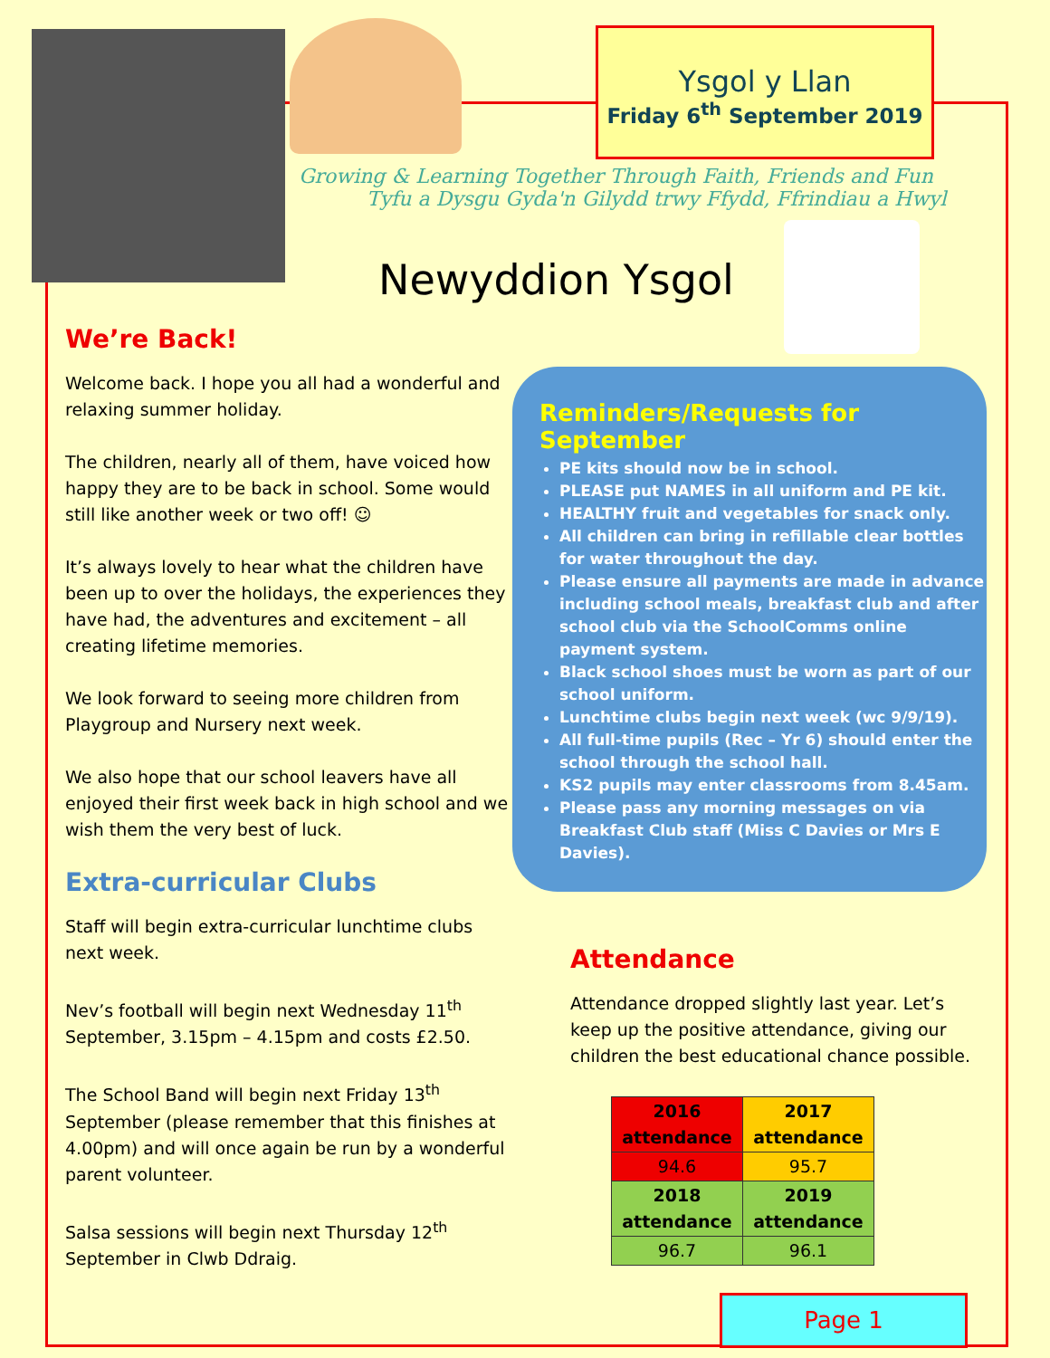Ysgol y Llan
Friday 6<sup>th</sup> September 2019
Growing & Learning Together Through Faith, Friends and Fun
Tyfu a Dysgu Gyda'n Gilydd trwy Ffydd, Ffrindiau a Hwyl
Newyddion Ysgol
We’re Back!
Welcome back. I hope you all had a wonderful and relaxing summer holiday.
The children, nearly all of them, have voiced how happy they are to be back in school. Some would still like another week or two off! ☺
It’s always lovely to hear what the children have been up to over the holidays, the experiences they have had, the adventures and excitement – all creating lifetime memories.
We look forward to seeing more children from Playgroup and Nursery next week.
We also hope that our school leavers have all enjoyed their first week back in high school and we wish them the very best of luck.
Extra-curricular Clubs
Staff will begin extra-curricular lunchtime clubs next week.
Nev’s football will begin next Wednesday 11<sup>th</sup> September, 3.15pm – 4.15pm and costs £2.50.
The School Band will begin next Friday 13<sup>th</sup> September (please remember that this finishes at 4.00pm) and will once again be run by a wonderful parent volunteer.
Salsa sessions will begin next Thursday 12<sup>th</sup> September in Clwb Ddraig.
Reminders/Requests for September
PE kits should now be in school.
PLEASE put NAMES in all uniform and PE kit.
HEALTHY fruit and vegetables for snack only.
All children can bring in refillable clear bottles for water throughout the day.
Please ensure all payments are made in advance including school meals, breakfast club and after school club via the SchoolComms online payment system.
Black school shoes must be worn as part of our school uniform.
Lunchtime clubs begin next week (wc 9/9/19).
All full-time pupils (Rec – Yr 6) should enter the school through the school hall.
KS2 pupils may enter classrooms from 8.45am.
Please pass any morning messages on via Breakfast Club staff (Miss C Davies or Mrs E Davies).
Attendance
Attendance dropped slightly last year. Let’s keep up the positive attendance, giving our children the best educational chance possible.
| 2016 attendance | 2017 attendance |
| --- | --- |
| 94.6 | 95.7 |
| 2018 attendance | 2019 attendance |
| 96.7 | 96.1 |
Page 1